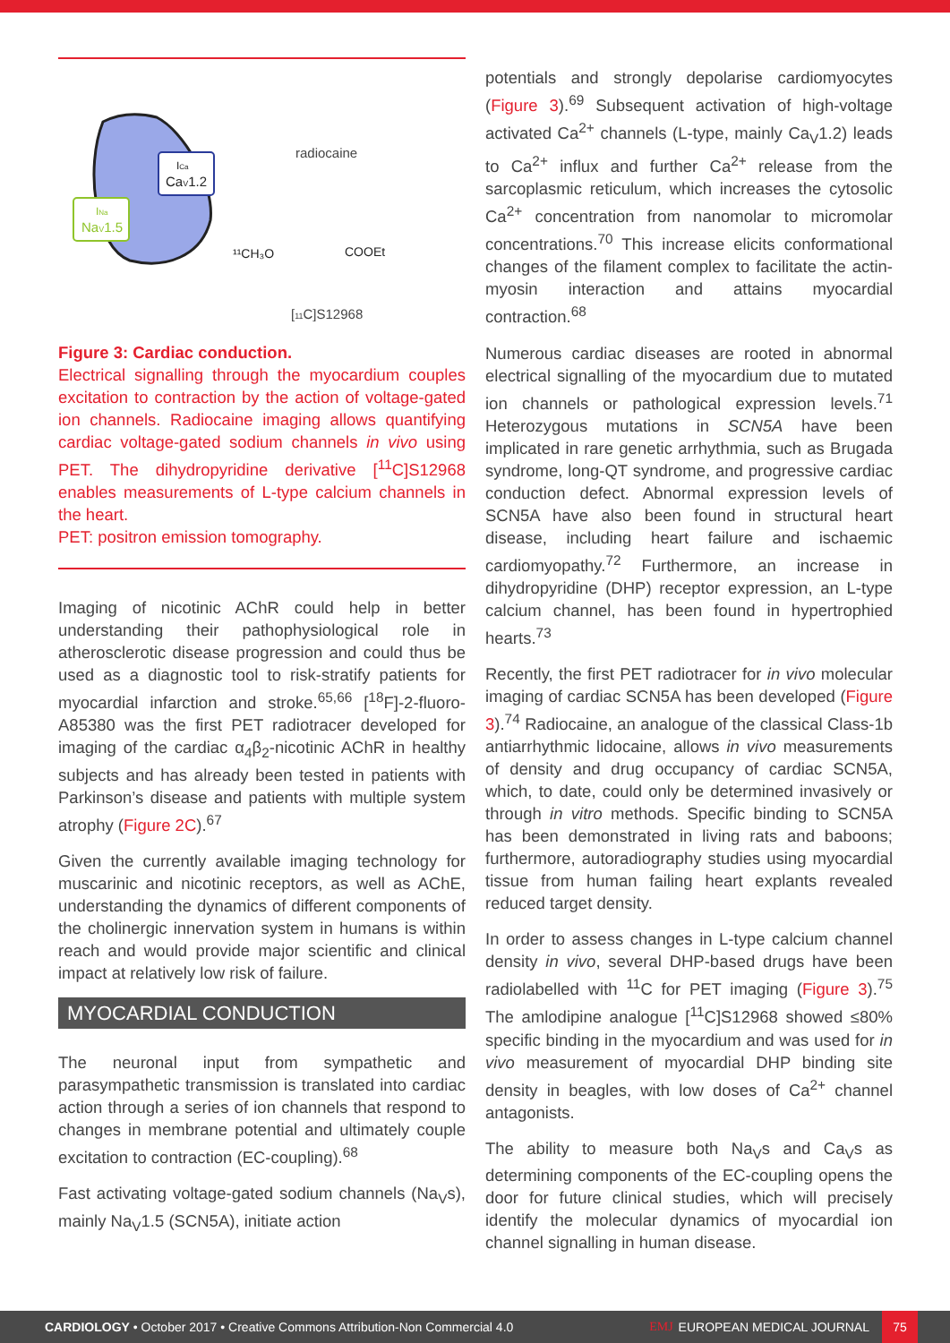ICa
CaV1.2
INa
NaV1.5
radiocaine
[11C]S12968
¹¹CH₃O
COOEt
Figure 3: Cardiac conduction.
Electrical signalling through the myocardium couples excitation to contraction by the action of voltage-gated ion channels. Radiocaine imaging allows quantifying cardiac voltage-gated sodium channels in vivo using PET. The dihydropyridine derivative [<sup>11</sup>C]S12968 enables measurements of L-type calcium channels in the heart.
PET: positron emission tomography.
Imaging of nicotinic AChR could help in better understanding their pathophysiological role in atherosclerotic disease progression and could thus be used as a diagnostic tool to risk-stratify patients for myocardial infarction and stroke.<sup>65,66</sup> [<sup>18</sup>F]-2-fluoro-A85380 was the first PET radiotracer developed for imaging of the cardiac α<sub>4</sub>β<sub>2</sub>-nicotinic AChR in healthy subjects and has already been tested in patients with Parkinson’s disease and patients with multiple system atrophy (Figure 2C).<sup>67</sup>
Given the currently available imaging technology for muscarinic and nicotinic receptors, as well as AChE, understanding the dynamics of different components of the cholinergic innervation system in humans is within reach and would provide major scientific and clinical impact at relatively low risk of failure.
MYOCARDIAL CONDUCTION
The neuronal input from sympathetic and parasympathetic transmission is translated into cardiac action through a series of ion channels that respond to changes in membrane potential and ultimately couple excitation to contraction (EC-coupling).<sup>68</sup>
Fast activating voltage-gated sodium channels (Na<sub>V</sub>s), mainly Na<sub>V</sub>1.5 (SCN5A), initiate action
potentials and strongly depolarise cardiomyocytes (Figure 3).<sup>69</sup> Subsequent activation of high-voltage activated Ca<sup>2+</sup> channels (L-type, mainly Ca<sub>V</sub>1.2) leads to Ca<sup>2+</sup> influx and further Ca<sup>2+</sup> release from the sarcoplasmic reticulum, which increases the cytosolic Ca<sup>2+</sup> concentration from nanomolar to micromolar concentrations.<sup>70</sup> This increase elicits conformational changes of the filament complex to facilitate the actin-myosin interaction and attains myocardial contraction.<sup>68</sup>
Numerous cardiac diseases are rooted in abnormal electrical signalling of the myocardium due to mutated ion channels or pathological expression levels.<sup>71</sup> Heterozygous mutations in SCN5A have been implicated in rare genetic arrhythmia, such as Brugada syndrome, long-QT syndrome, and progressive cardiac conduction defect. Abnormal expression levels of SCN5A have also been found in structural heart disease, including heart failure and ischaemic cardiomyopathy.<sup>72</sup> Furthermore, an increase in dihydropyridine (DHP) receptor expression, an L-type calcium channel, has been found in hypertrophied hearts.<sup>73</sup>
Recently, the first PET radiotracer for in vivo molecular imaging of cardiac SCN5A has been developed (Figure 3).<sup>74</sup> Radiocaine, an analogue of the classical Class-1b antiarrhythmic lidocaine, allows in vivo measurements of density and drug occupancy of cardiac SCN5A, which, to date, could only be determined invasively or through in vitro methods. Specific binding to SCN5A has been demonstrated in living rats and baboons; furthermore, autoradiography studies using myocardial tissue from human failing heart explants revealed reduced target density.
In order to assess changes in L-type calcium channel density in vivo, several DHP-based drugs have been radiolabelled with <sup>11</sup>C for PET imaging (Figure 3).<sup>75</sup> The amlodipine analogue [<sup>11</sup>C]S12968 showed ≤80% specific binding in the myocardium and was used for in vivo measurement of myocardial DHP binding site density in beagles, with low doses of Ca<sup>2+</sup> channel antagonists.
The ability to measure both Na<sub>V</sub>s and Ca<sub>V</sub>s as determining components of the EC-coupling opens the door for future clinical studies, which will precisely identify the molecular dynamics of myocardial ion channel signalling in human disease.
CARDIOLOGY • October 2017 • Creative Commons Attribution-Non Commercial 4.0 EMJ EUROPEAN MEDICAL JOURNAL 75